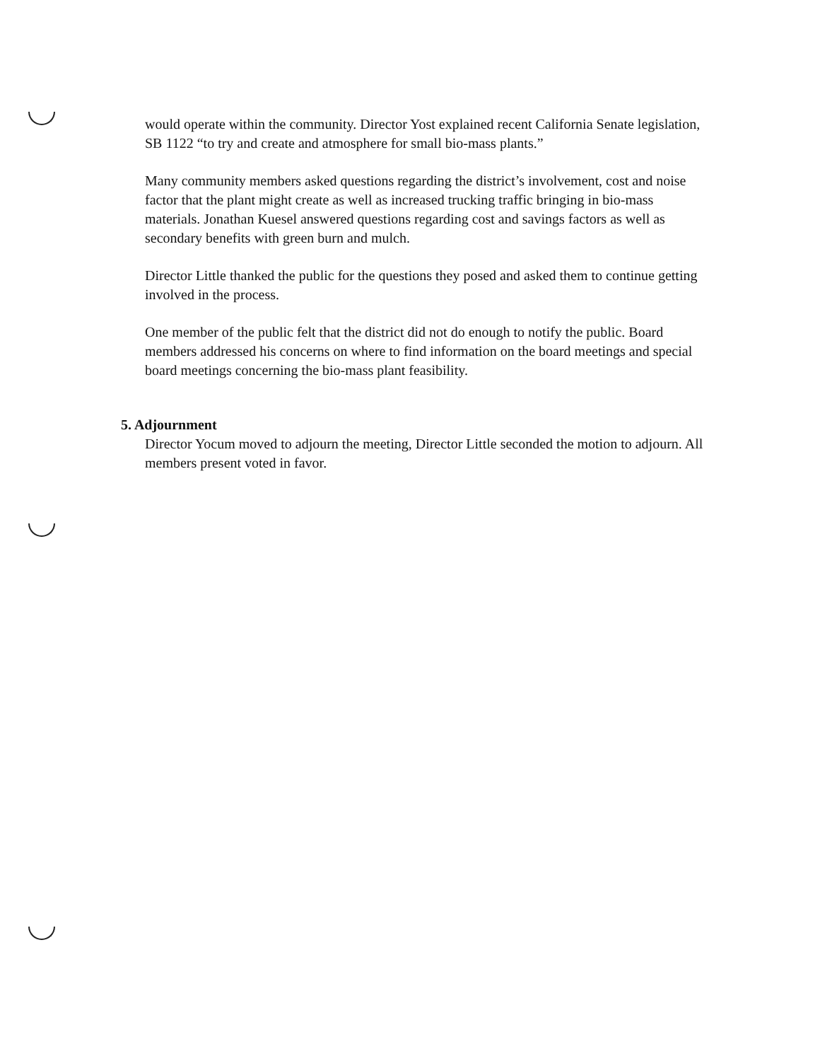would operate within the community. Director Yost explained recent California Senate legislation, SB 1122 “to try and create and atmosphere for small bio-mass plants.”
Many community members asked questions regarding the district’s involvement, cost and noise factor that the plant might create as well as increased trucking traffic bringing in bio-mass materials. Jonathan Kuesel answered questions regarding cost and savings factors as well as secondary benefits with green burn and mulch.
Director Little thanked the public for the questions they posed and asked them to continue getting involved in the process.
One member of the public felt that the district did not do enough to notify the public. Board members addressed his concerns on where to find information on the board meetings and special board meetings concerning the bio-mass plant feasibility.
5. Adjournment
Director Yocum moved to adjourn the meeting, Director Little seconded the motion to adjourn. All members present voted in favor.